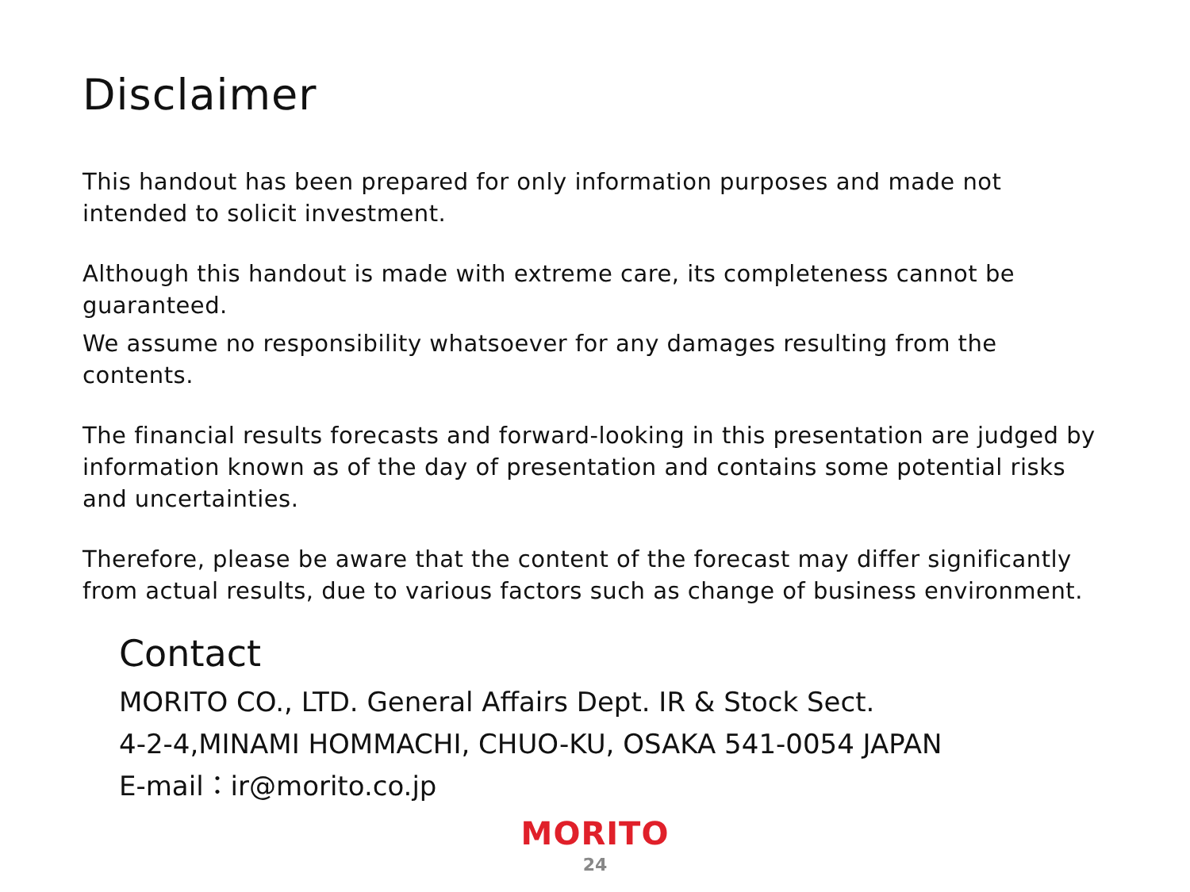Disclaimer
This handout has been prepared for only information purposes and made not intended to solicit investment.
Although this handout is made with extreme care, its completeness cannot be guaranteed.
We assume no responsibility whatsoever for any damages resulting from the contents.
The financial results forecasts and forward-looking in this presentation are judged by information known as of the day of presentation and contains some potential risks and uncertainties.
Therefore, please be aware that the content of the forecast may differ significantly from actual results, due to various factors such as change of business environment.
Contact
MORITO CO., LTD. General Affairs Dept. IR & Stock Sect.
4-2-4,MINAMI HOMMACHI, CHUO-KU, OSAKA 541-0054 JAPAN
E-mail：ir@morito.co.jp
MORITO
24